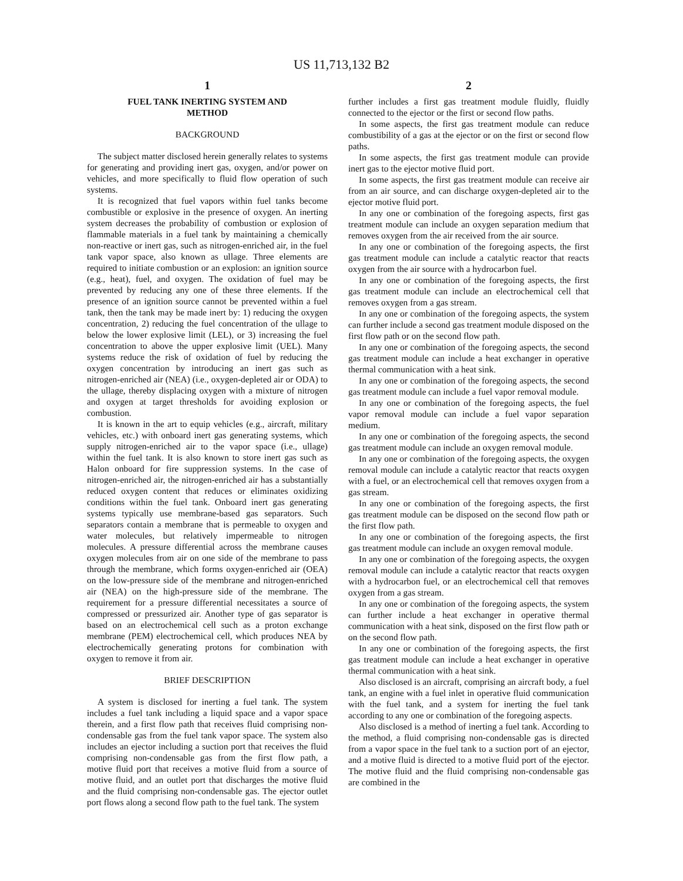US 11,713,132 B2
1
FUEL TANK INERTING SYSTEM AND
METHOD
BACKGROUND
The subject matter disclosed herein generally relates to systems for generating and providing inert gas, oxygen, and/or power on vehicles, and more specifically to fluid flow operation of such systems.
It is recognized that fuel vapors within fuel tanks become combustible or explosive in the presence of oxygen. An inerting system decreases the probability of combustion or explosion of flammable materials in a fuel tank by maintaining a chemically non-reactive or inert gas, such as nitrogen-enriched air, in the fuel tank vapor space, also known as ullage. Three elements are required to initiate combustion or an explosion: an ignition source (e.g., heat), fuel, and oxygen. The oxidation of fuel may be prevented by reducing any one of these three elements. If the presence of an ignition source cannot be prevented within a fuel tank, then the tank may be made inert by: 1) reducing the oxygen concentration, 2) reducing the fuel concentration of the ullage to below the lower explosive limit (LEL), or 3) increasing the fuel concentration to above the upper explosive limit (UEL). Many systems reduce the risk of oxidation of fuel by reducing the oxygen concentration by introducing an inert gas such as nitrogen-enriched air (NEA) (i.e., oxygen-depleted air or ODA) to the ullage, thereby displacing oxygen with a mixture of nitrogen and oxygen at target thresholds for avoiding explosion or combustion.
It is known in the art to equip vehicles (e.g., aircraft, military vehicles, etc.) with onboard inert gas generating systems, which supply nitrogen-enriched air to the vapor space (i.e., ullage) within the fuel tank. It is also known to store inert gas such as Halon onboard for fire suppression systems. In the case of nitrogen-enriched air, the nitrogen-enriched air has a substantially reduced oxygen content that reduces or eliminates oxidizing conditions within the fuel tank. Onboard inert gas generating systems typically use membrane-based gas separators. Such separators contain a membrane that is permeable to oxygen and water molecules, but relatively impermeable to nitrogen molecules. A pressure differential across the membrane causes oxygen molecules from air on one side of the membrane to pass through the membrane, which forms oxygen-enriched air (OEA) on the low-pressure side of the membrane and nitrogen-enriched air (NEA) on the high-pressure side of the membrane. The requirement for a pressure differential necessitates a source of compressed or pressurized air. Another type of gas separator is based on an electrochemical cell such as a proton exchange membrane (PEM) electrochemical cell, which produces NEA by electrochemically generating protons for combination with oxygen to remove it from air.
BRIEF DESCRIPTION
A system is disclosed for inerting a fuel tank. The system includes a fuel tank including a liquid space and a vapor space therein, and a first flow path that receives fluid comprising non-condensable gas from the fuel tank vapor space. The system also includes an ejector including a suction port that receives the fluid comprising non-condensable gas from the first flow path, a motive fluid port that receives a motive fluid from a source of motive fluid, and an outlet port that discharges the motive fluid and the fluid comprising non-condensable gas. The ejector outlet port flows along a second flow path to the fuel tank. The system
2
further includes a first gas treatment module fluidly, fluidly connected to the ejector or the first or second flow paths.
In some aspects, the first gas treatment module can reduce combustibility of a gas at the ejector or on the first or second flow paths.
In some aspects, the first gas treatment module can provide inert gas to the ejector motive fluid port.
In some aspects, the first gas treatment module can receive air from an air source, and can discharge oxygen-depleted air to the ejector motive fluid port.
In any one or combination of the foregoing aspects, first gas treatment module can include an oxygen separation medium that removes oxygen from the air received from the air source.
In any one or combination of the foregoing aspects, the first gas treatment module can include a catalytic reactor that reacts oxygen from the air source with a hydrocarbon fuel.
In any one or combination of the foregoing aspects, the first gas treatment module can include an electrochemical cell that removes oxygen from a gas stream.
In any one or combination of the foregoing aspects, the system can further include a second gas treatment module disposed on the first flow path or on the second flow path.
In any one or combination of the foregoing aspects, the second gas treatment module can include a heat exchanger in operative thermal communication with a heat sink.
In any one or combination of the foregoing aspects, the second gas treatment module can include a fuel vapor removal module.
In any one or combination of the foregoing aspects, the fuel vapor removal module can include a fuel vapor separation medium.
In any one or combination of the foregoing aspects, the second gas treatment module can include an oxygen removal module.
In any one or combination of the foregoing aspects, the oxygen removal module can include a catalytic reactor that reacts oxygen with a fuel, or an electrochemical cell that removes oxygen from a gas stream.
In any one or combination of the foregoing aspects, the first gas treatment module can be disposed on the second flow path or the first flow path.
In any one or combination of the foregoing aspects, the first gas treatment module can include an oxygen removal module.
In any one or combination of the foregoing aspects, the oxygen removal module can include a catalytic reactor that reacts oxygen with a hydrocarbon fuel, or an electrochemical cell that removes oxygen from a gas stream.
In any one or combination of the foregoing aspects, the system can further include a heat exchanger in operative thermal communication with a heat sink, disposed on the first flow path or on the second flow path.
In any one or combination of the foregoing aspects, the first gas treatment module can include a heat exchanger in operative thermal communication with a heat sink.
Also disclosed is an aircraft, comprising an aircraft body, a fuel tank, an engine with a fuel inlet in operative fluid communication with the fuel tank, and a system for inerting the fuel tank according to any one or combination of the foregoing aspects.
Also disclosed is a method of inerting a fuel tank. According to the method, a fluid comprising non-condensable gas is directed from a vapor space in the fuel tank to a suction port of an ejector, and a motive fluid is directed to a motive fluid port of the ejector. The motive fluid and the fluid comprising non-condensable gas are combined in the